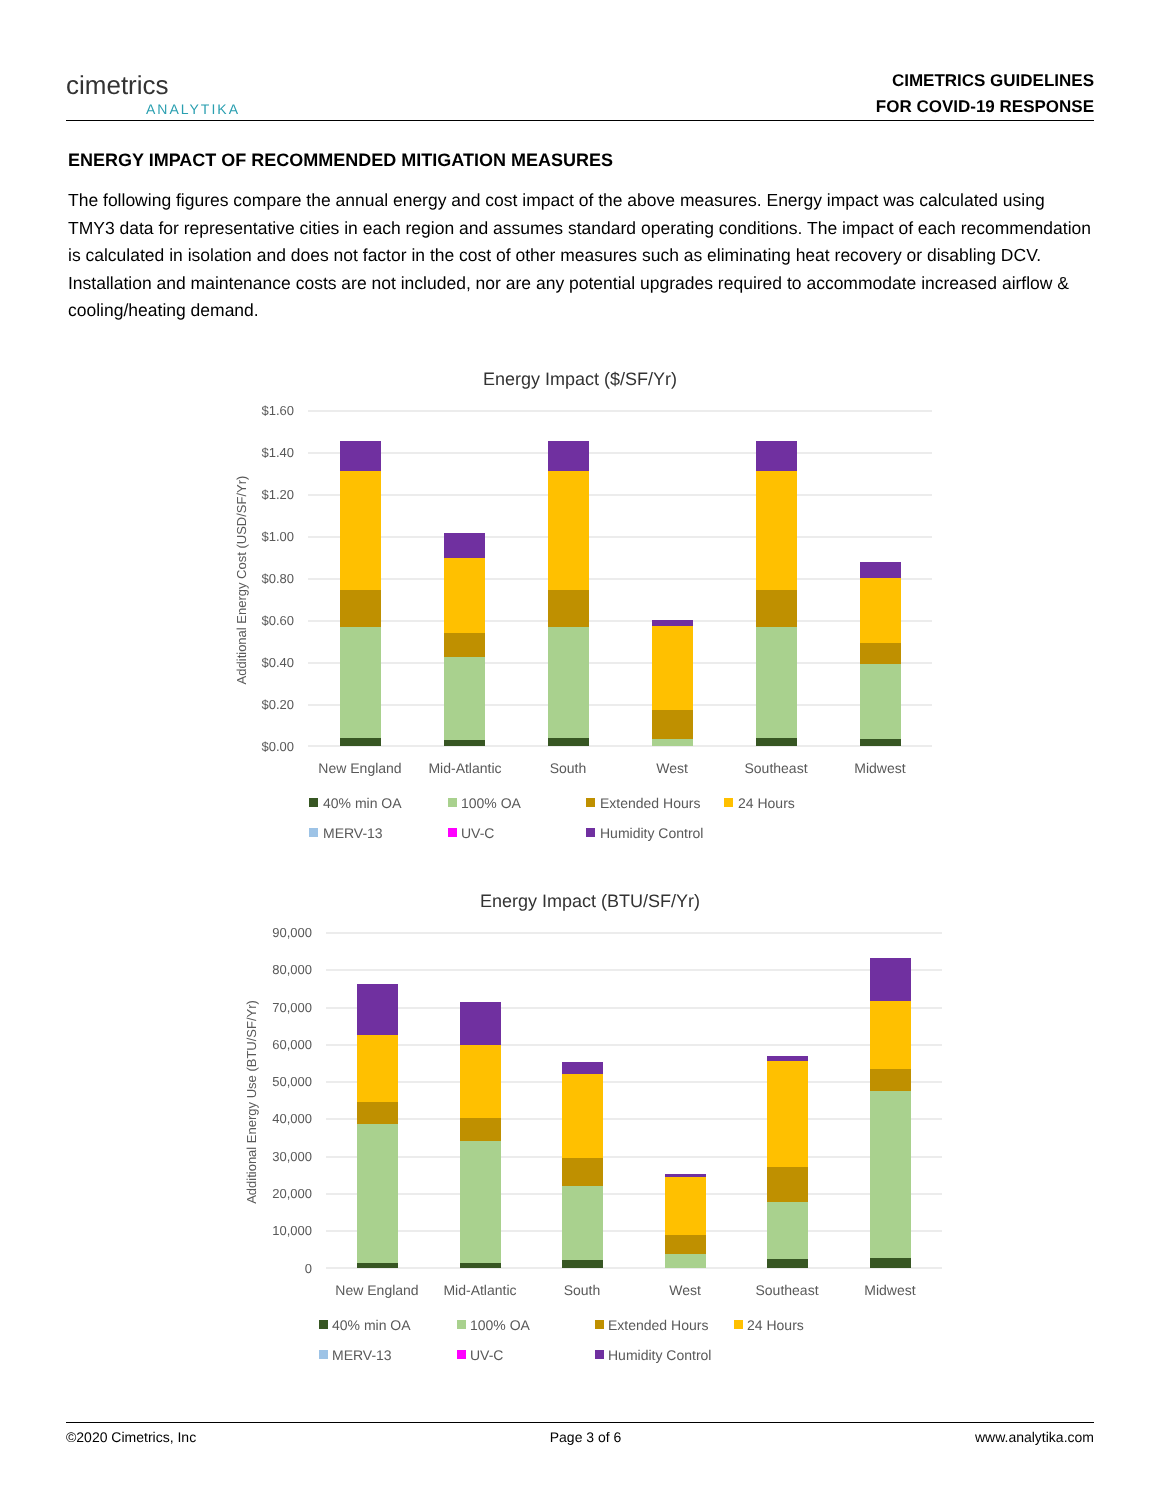cimetrics
ANALYTIKA
CIMETRICS GUIDELINES
FOR COVID-19 RESPONSE
ENERGY IMPACT OF RECOMMENDED MITIGATION MEASURES
The following figures compare the annual energy and cost impact of the above measures. Energy impact was calculated using TMY3 data for representative cities in each region and assumes standard operating conditions. The impact of each recommendation is calculated in isolation and does not factor in the cost of other measures such as eliminating heat recovery or disabling DCV. Installation and maintenance costs are not included, nor are any potential upgrades required to accommodate increased airflow & cooling/heating demand.
Energy Impact ($/SF/Yr)
$1.60
$1.40
$1.20
$1.00
$0.80
$0.60
$0.40
$0.20
$0.00
Additional Energy Cost (USD/SF/Yr)
New England
Mid-Atlantic
South
West
Southeast
Midwest
40% min OA
100% OA
Extended Hours
24 Hours
MERV-13
UV-C
Humidity Control
Energy Impact (BTU/SF/Yr)
90,000
80,000
70,000
60,000
50,000
40,000
30,000
20,000
10,000
0
Additional Energy Use (BTU/SF/Yr)
New England
Mid-Atlantic
South
West
Southeast
Midwest
40% min OA
100% OA
Extended Hours
24 Hours
MERV-13
UV-C
Humidity Control
©2020 Cimetrics, Inc Page 3 of 6 www.analytika.com